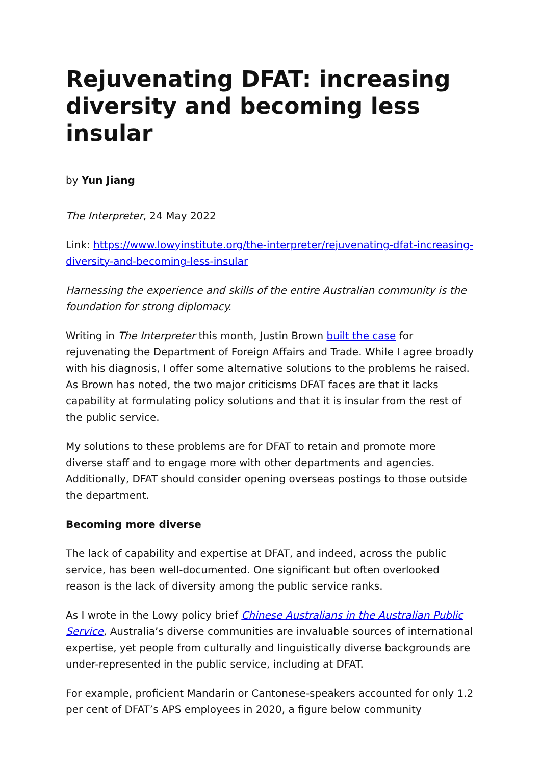Rejuvenating DFAT: increasing diversity and becoming less insular
by Yun Jiang
The Interpreter, 24 May 2022
Link: https://www.lowyinstitute.org/the-interpreter/rejuvenating-dfat-increasing-diversity-and-becoming-less-insular
Harnessing the experience and skills of the entire Australian community is the foundation for strong diplomacy.
Writing in The Interpreter this month, Justin Brown built the case for rejuvenating the Department of Foreign Affairs and Trade. While I agree broadly with his diagnosis, I offer some alternative solutions to the problems he raised. As Brown has noted, the two major criticisms DFAT faces are that it lacks capability at formulating policy solutions and that it is insular from the rest of the public service.
My solutions to these problems are for DFAT to retain and promote more diverse staff and to engage more with other departments and agencies. Additionally, DFAT should consider opening overseas postings to those outside the department.
Becoming more diverse
The lack of capability and expertise at DFAT, and indeed, across the public service, has been well-documented. One significant but often overlooked reason is the lack of diversity among the public service ranks.
As I wrote in the Lowy policy brief Chinese Australians in the Australian Public Service, Australia’s diverse communities are invaluable sources of international expertise, yet people from culturally and linguistically diverse backgrounds are under-represented in the public service, including at DFAT.
For example, proficient Mandarin or Cantonese-speakers accounted for only 1.2 per cent of DFAT’s APS employees in 2020, a figure below community